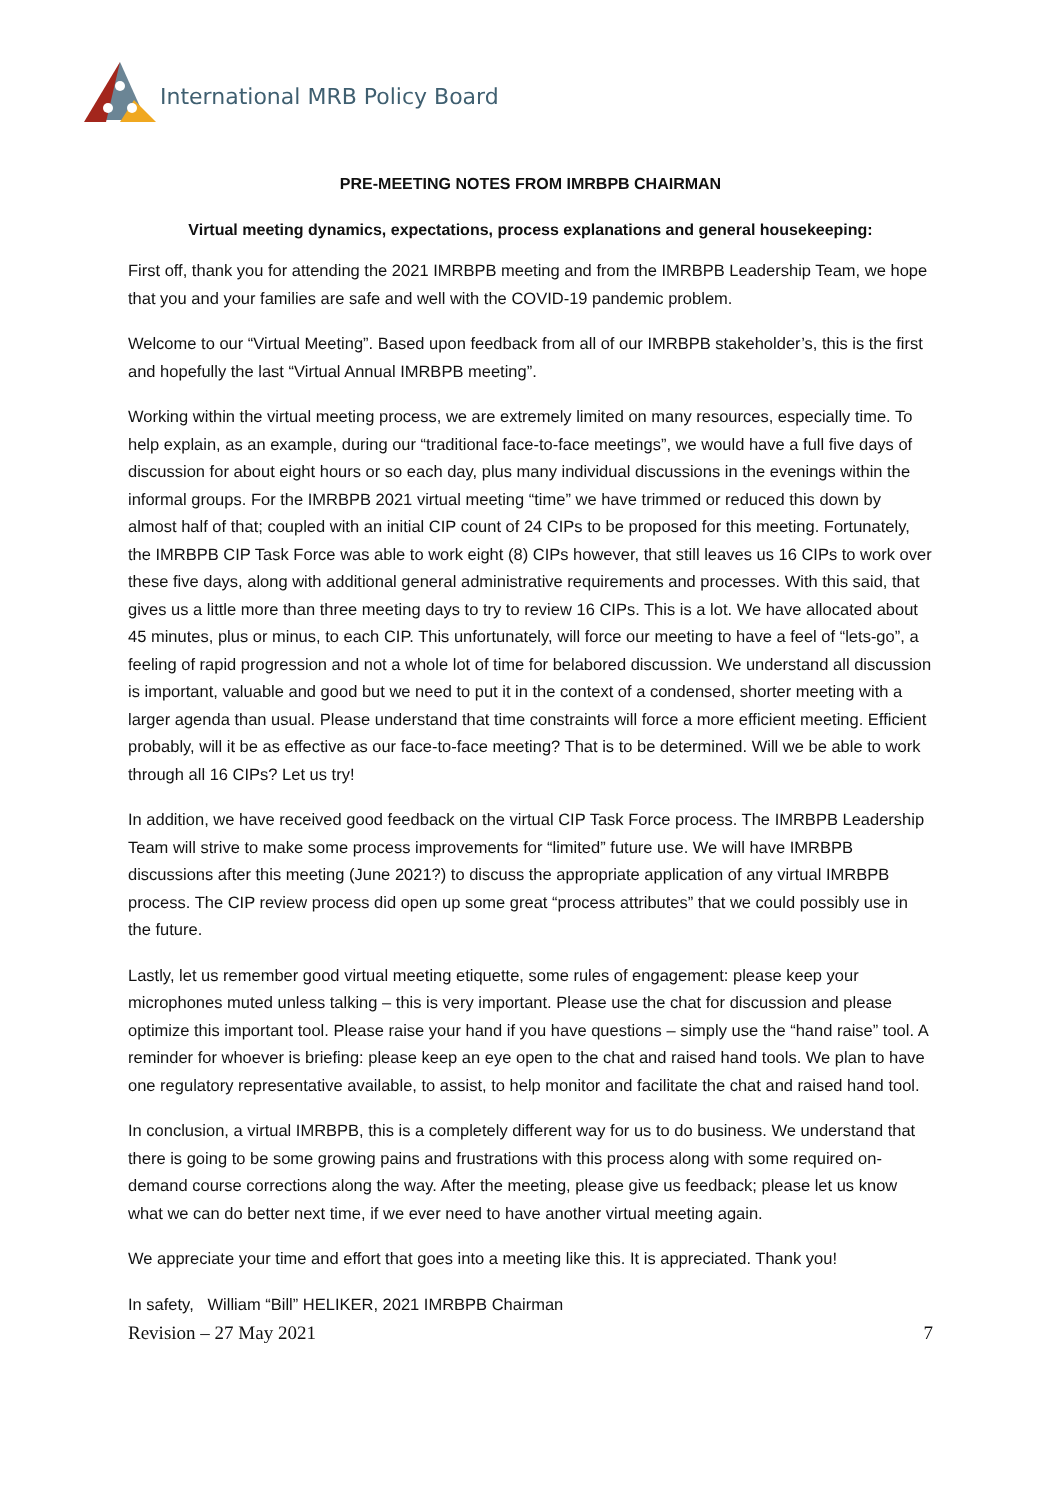International MRB Policy Board
PRE-MEETING NOTES FROM IMRBPB CHAIRMAN
Virtual meeting dynamics, expectations, process explanations and general housekeeping:
First off, thank you for attending the 2021 IMRBPB meeting and from the IMRBPB Leadership Team, we hope that you and your families are safe and well with the COVID-19 pandemic problem.
Welcome to our “Virtual Meeting”. Based upon feedback from all of our IMRBPB stakeholder’s, this is the first and hopefully the last “Virtual Annual IMRBPB meeting”.
Working within the virtual meeting process, we are extremely limited on many resources, especially time. To help explain, as an example, during our “traditional face-to-face meetings”, we would have a full five days of discussion for about eight hours or so each day, plus many individual discussions in the evenings within the informal groups. For the IMRBPB 2021 virtual meeting “time” we have trimmed or reduced this down by almost half of that; coupled with an initial CIP count of 24 CIPs to be proposed for this meeting. Fortunately, the IMRBPB CIP Task Force was able to work eight (8) CIPs however, that still leaves us 16 CIPs to work over these five days, along with additional general administrative requirements and processes. With this said, that gives us a little more than three meeting days to try to review 16 CIPs. This is a lot. We have allocated about 45 minutes, plus or minus, to each CIP. This unfortunately, will force our meeting to have a feel of “lets-go”, a feeling of rapid progression and not a whole lot of time for belabored discussion. We understand all discussion is important, valuable and good but we need to put it in the context of a condensed, shorter meeting with a larger agenda than usual. Please understand that time constraints will force a more efficient meeting. Efficient probably, will it be as effective as our face-to-face meeting? That is to be determined. Will we be able to work through all 16 CIPs? Let us try!
In addition, we have received good feedback on the virtual CIP Task Force process. The IMRBPB Leadership Team will strive to make some process improvements for “limited” future use. We will have IMRBPB discussions after this meeting (June 2021?) to discuss the appropriate application of any virtual IMRBPB process. The CIP review process did open up some great “process attributes” that we could possibly use in the future.
Lastly, let us remember good virtual meeting etiquette, some rules of engagement: please keep your microphones muted unless talking – this is very important. Please use the chat for discussion and please optimize this important tool. Please raise your hand if you have questions – simply use the “hand raise” tool. A reminder for whoever is briefing: please keep an eye open to the chat and raised hand tools. We plan to have one regulatory representative available, to assist, to help monitor and facilitate the chat and raised hand tool.
In conclusion, a virtual IMRBPB, this is a completely different way for us to do business. We understand that there is going to be some growing pains and frustrations with this process along with some required on-demand course corrections along the way. After the meeting, please give us feedback; please let us know what we can do better next time, if we ever need to have another virtual meeting again.
We appreciate your time and effort that goes into a meeting like this. It is appreciated. Thank you!
In safety, William “Bill” HELIKER, 2021 IMRBPB Chairman
Revision – 27 May 2021 7